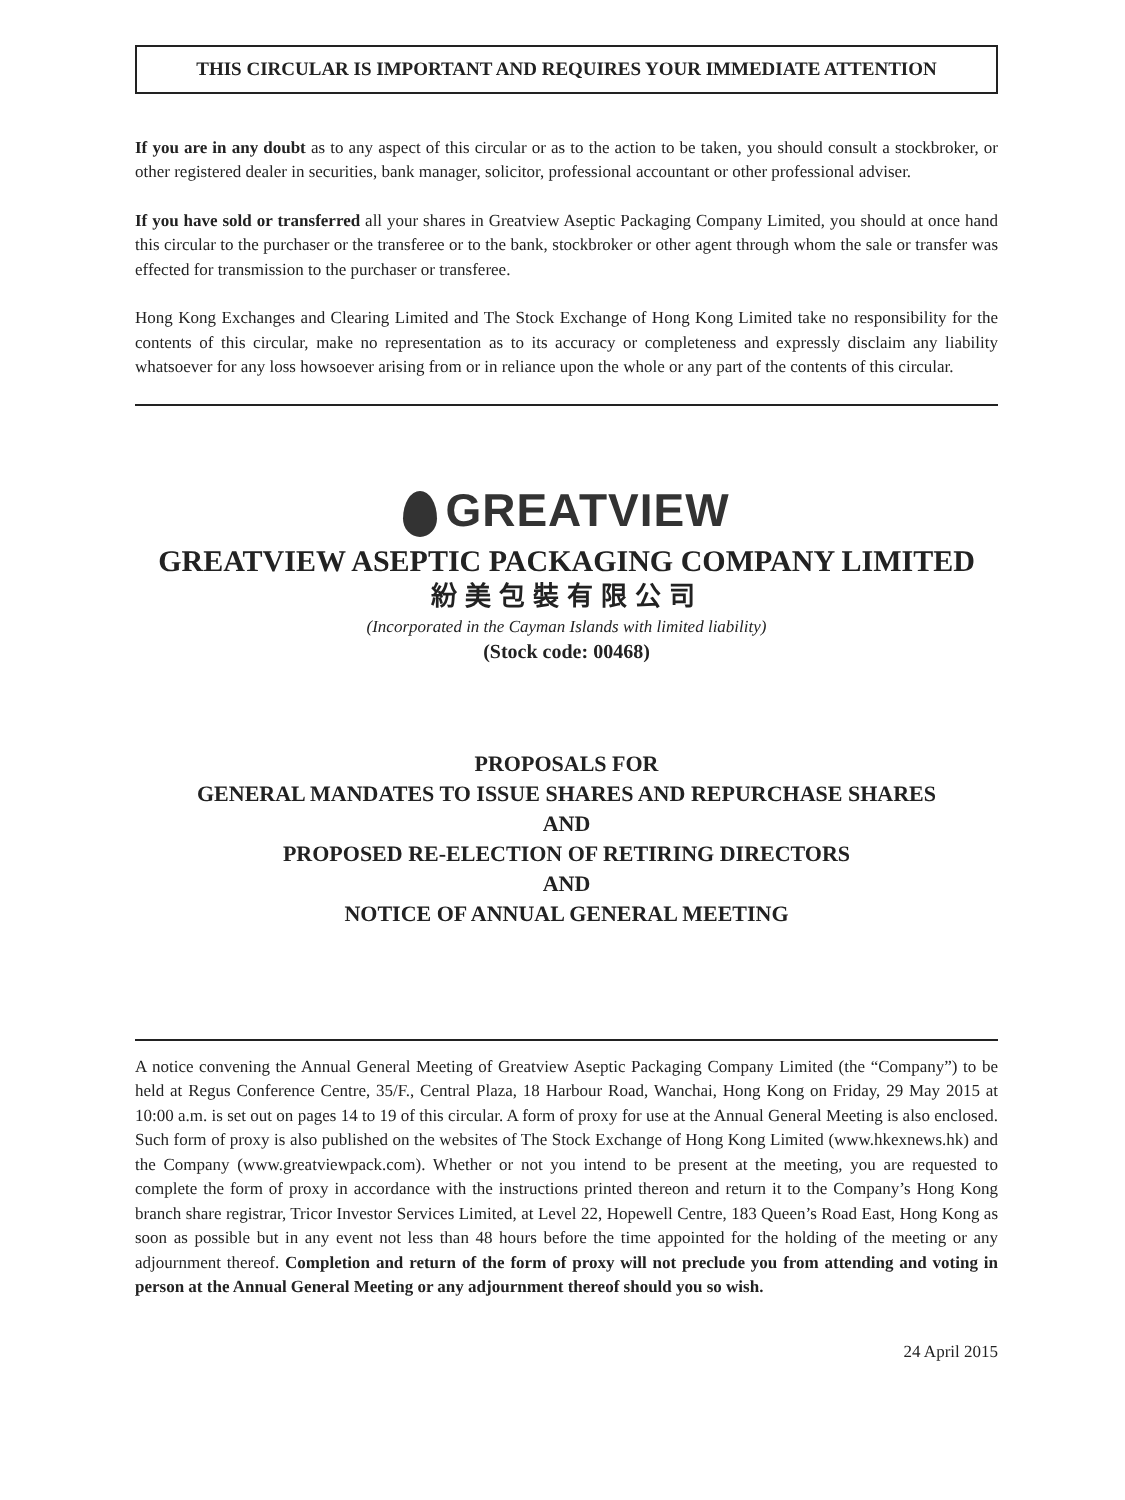THIS CIRCULAR IS IMPORTANT AND REQUIRES YOUR IMMEDIATE ATTENTION
If you are in any doubt as to any aspect of this circular or as to the action to be taken, you should consult a stockbroker, or other registered dealer in securities, bank manager, solicitor, professional accountant or other professional adviser.
If you have sold or transferred all your shares in Greatview Aseptic Packaging Company Limited, you should at once hand this circular to the purchaser or the transferee or to the bank, stockbroker or other agent through whom the sale or transfer was effected for transmission to the purchaser or transferee.
Hong Kong Exchanges and Clearing Limited and The Stock Exchange of Hong Kong Limited take no responsibility for the contents of this circular, make no representation as to its accuracy or completeness and expressly disclaim any liability whatsoever for any loss howsoever arising from or in reliance upon the whole or any part of the contents of this circular.
GREATVIEW
GREATVIEW ASEPTIC PACKAGING COMPANY LIMITED
紛美包裝有限公司
(Incorporated in the Cayman Islands with limited liability)
(Stock code: 00468)
PROPOSALS FOR
GENERAL MANDATES TO ISSUE SHARES AND REPURCHASE SHARES
AND
PROPOSED RE-ELECTION OF RETIRING DIRECTORS
AND
NOTICE OF ANNUAL GENERAL MEETING
A notice convening the Annual General Meeting of Greatview Aseptic Packaging Company Limited (the “Company”) to be held at Regus Conference Centre, 35/F., Central Plaza, 18 Harbour Road, Wanchai, Hong Kong on Friday, 29 May 2015 at 10:00 a.m. is set out on pages 14 to 19 of this circular. A form of proxy for use at the Annual General Meeting is also enclosed. Such form of proxy is also published on the websites of The Stock Exchange of Hong Kong Limited (www.hkexnews.hk) and the Company (www.greatviewpack.com). Whether or not you intend to be present at the meeting, you are requested to complete the form of proxy in accordance with the instructions printed thereon and return it to the Company’s Hong Kong branch share registrar, Tricor Investor Services Limited, at Level 22, Hopewell Centre, 183 Queen’s Road East, Hong Kong as soon as possible but in any event not less than 48 hours before the time appointed for the holding of the meeting or any adjournment thereof. Completion and return of the form of proxy will not preclude you from attending and voting in person at the Annual General Meeting or any adjournment thereof should you so wish.
24 April 2015